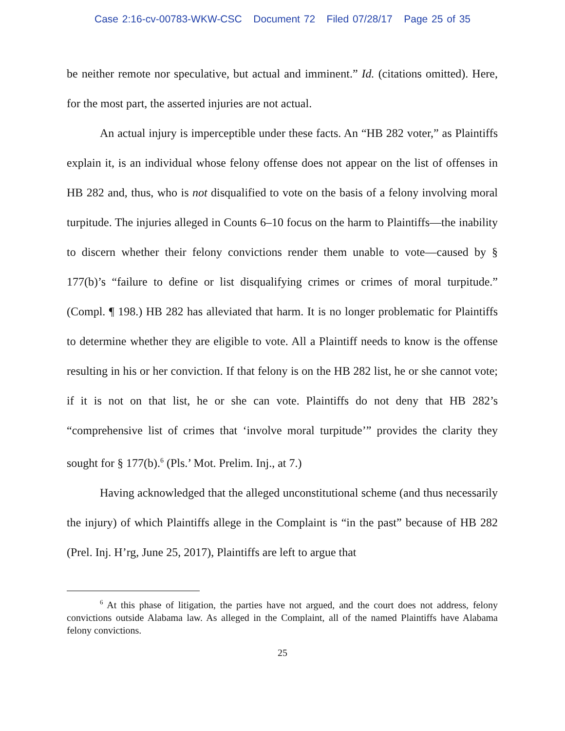Case 2:16-cv-00783-WKW-CSC Document 72 Filed 07/28/17 Page 25 of 35
be neither remote nor speculative, but actual and imminent.” Id. (citations omitted). Here, for the most part, the asserted injuries are not actual.
An actual injury is imperceptible under these facts. An “HB 282 voter,” as Plaintiffs explain it, is an individual whose felony offense does not appear on the list of offenses in HB 282 and, thus, who is not disqualified to vote on the basis of a felony involving moral turpitude. The injuries alleged in Counts 6–10 focus on the harm to Plaintiffs—the inability to discern whether their felony convictions render them unable to vote—caused by § 177(b)’s “failure to define or list disqualifying crimes or crimes of moral turpitude.” (Compl. ¶ 198.) HB 282 has alleviated that harm. It is no longer problematic for Plaintiffs to determine whether they are eligible to vote. All a Plaintiff needs to know is the offense resulting in his or her conviction. If that felony is on the HB 282 list, he or she cannot vote; if it is not on that list, he or she can vote. Plaintiffs do not deny that HB 282’s “comprehensive list of crimes that ‘involve moral turpitude’” provides the clarity they sought for § 177(b).<sup>6</sup> (Pls.’ Mot. Prelim. Inj., at 7.)
Having acknowledged that the alleged unconstitutional scheme (and thus necessarily the injury) of which Plaintiffs allege in the Complaint is “in the past” because of HB 282 (Prel. Inj. H’rg, June 25, 2017), Plaintiffs are left to argue that
<sup>6</sup> At this phase of litigation, the parties have not argued, and the court does not address, felony convictions outside Alabama law. As alleged in the Complaint, all of the named Plaintiffs have Alabama felony convictions.
25